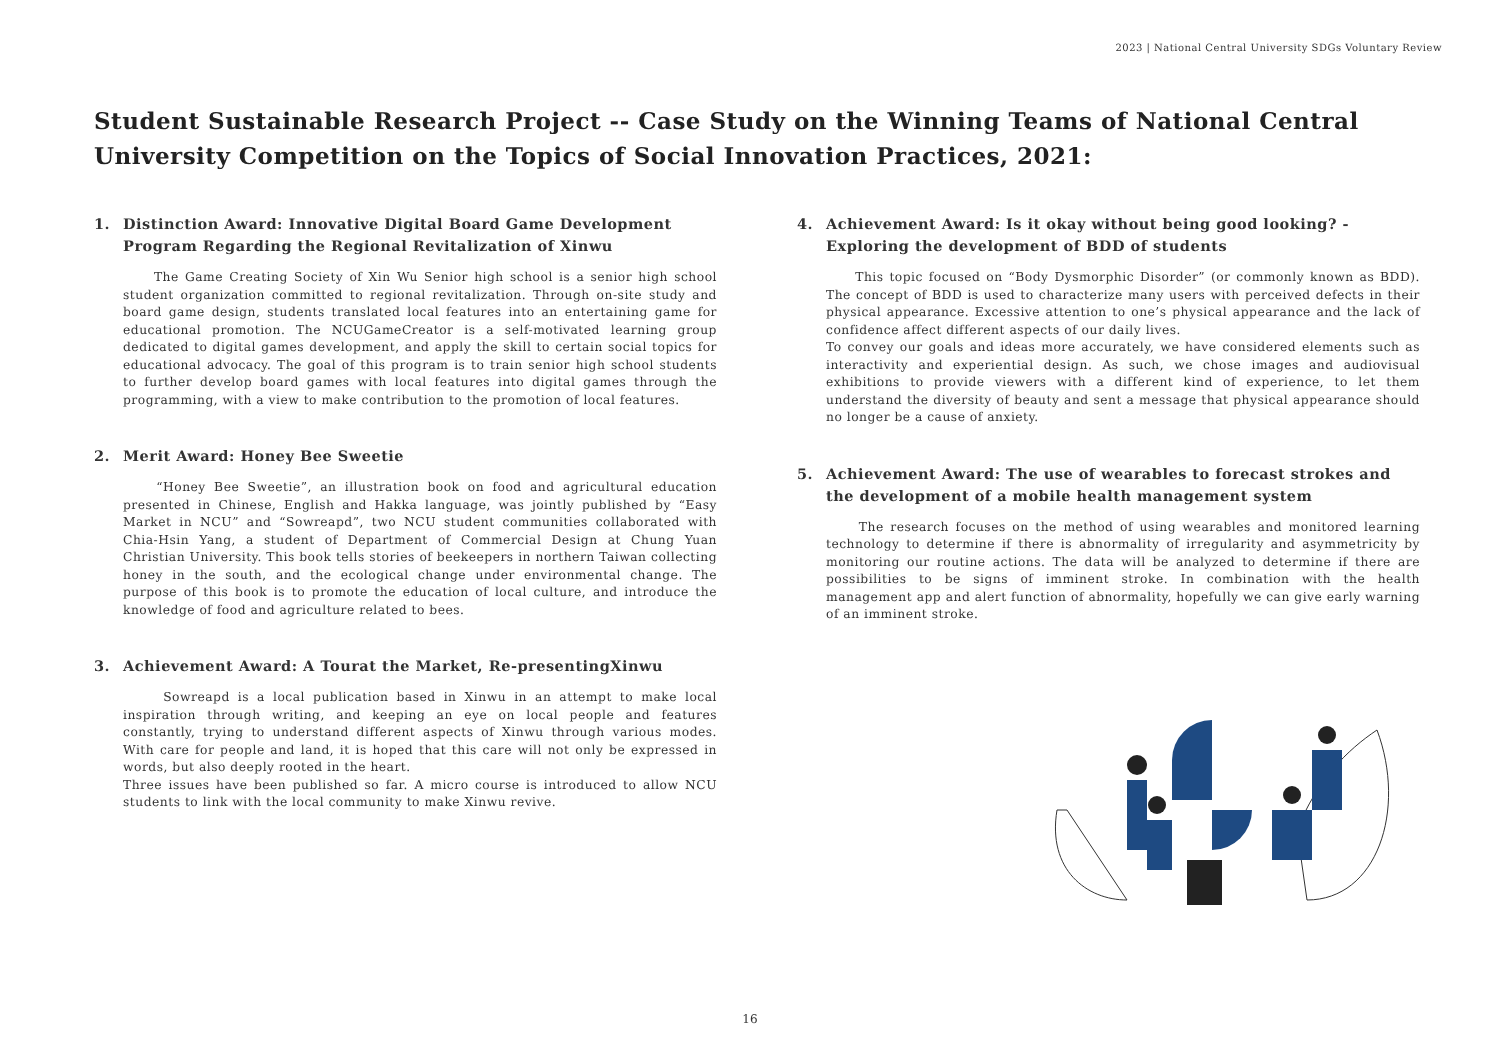2023 | National Central University SDGs Voluntary Review
Student Sustainable Research Project -- Case Study on the Winning Teams of National Central University Competition on the Topics of Social Innovation Practices, 2021:
1. Distinction Award: Innovative Digital Board Game Development Program Regarding the Regional Revitalization of Xinwu
The Game Creating Society of Xin Wu Senior high school is a senior high school student organization committed to regional revitalization. Through on-site study and board game design, students translated local features into an entertaining game for educational promotion. The NCUGameCreator is a self-motivated learning group dedicated to digital games development, and apply the skill to certain social topics for educational advocacy. The goal of this program is to train senior high school students to further develop board games with local features into digital games through the programming, with a view to make contribution to the promotion of local features.
2. Merit Award: Honey Bee Sweetie
“Honey Bee Sweetie”, an illustration book on food and agricultural education presented in Chinese, English and Hakka language, was jointly published by “Easy Market in NCU” and “Sowreapd”, two NCU student communities collaborated with Chia-Hsin Yang, a student of Department of Commercial Design at Chung Yuan Christian University. This book tells stories of beekeepers in northern Taiwan collecting honey in the south, and the ecological change under environmental change. The purpose of this book is to promote the education of local culture, and introduce the knowledge of food and agriculture related to bees.
3. Achievement Award: A Tourat the Market, Re-presentingXinwu
Sowreapd is a local publication based in Xinwu in an attempt to make local inspiration through writing, and keeping an eye on local people and features constantly, trying to understand different aspects of Xinwu through various modes. With care for people and land, it is hoped that this care will not only be expressed in words, but also deeply rooted in the heart.
Three issues have been published so far. A micro course is introduced to allow NCU students to link with the local community to make Xinwu revive.
4. Achievement Award: Is it okay without being good looking? - Exploring the development of BDD of students
This topic focused on “Body Dysmorphic Disorder” (or commonly known as BDD). The concept of BDD is used to characterize many users with perceived defects in their physical appearance. Excessive attention to one’s physical appearance and the lack of confidence affect different aspects of our daily lives.
To convey our goals and ideas more accurately, we have considered elements such as interactivity and experiential design. As such, we chose images and audiovisual exhibitions to provide viewers with a different kind of experience, to let them understand the diversity of beauty and sent a message that physical appearance should no longer be a cause of anxiety.
5. Achievement Award: The use of wearables to forecast strokes and the development of a mobile health management system
The research focuses on the method of using wearables and monitored learning technology to determine if there is abnormality of irregularity and asymmetricity by monitoring our routine actions. The data will be analyzed to determine if there are possibilities to be signs of imminent stroke. In combination with the health management app and alert function of abnormality, hopefully we can give early warning of an imminent stroke.
16